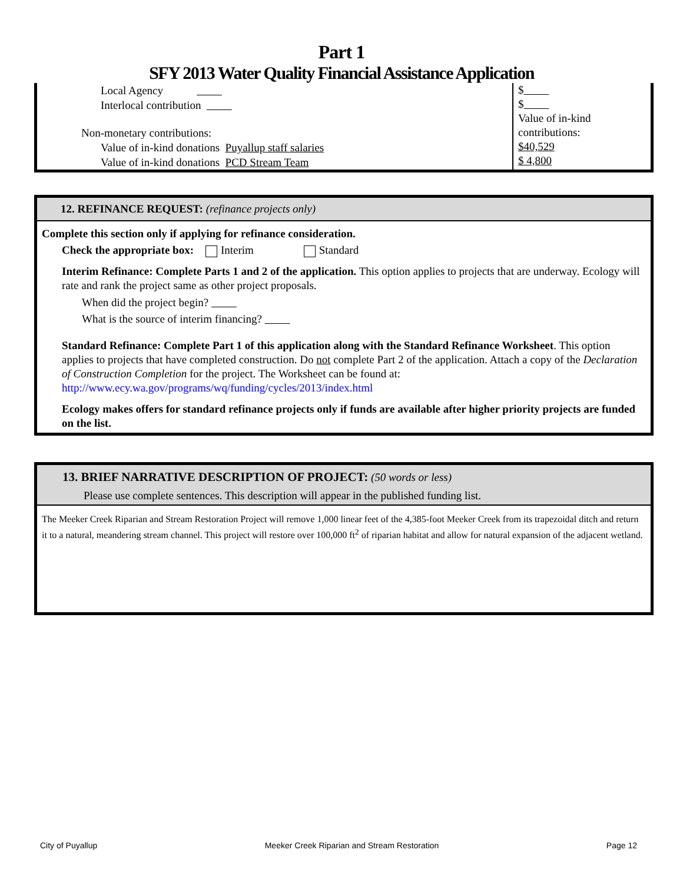Part 1
SFY 2013 Water Quality Financial Assistance Application
Local Agency
Interlocal contribution
Non-monetary contributions:
Value of in-kind donations Puyallup staff salaries
Value of in-kind donations PCD Stream Team
$
$
Value of in-kind contributions:
$40,529
$ 4,800
12. REFINANCE REQUEST: (refinance projects only)
Complete this section only if applying for refinance consideration.
Check the appropriate box: Interim Standard
Interim Refinance: Complete Parts 1 and 2 of the application. This option applies to projects that are underway. Ecology will rate and rank the project same as other project proposals.
When did the project begin?
What is the source of interim financing?
Standard Refinance: Complete Part 1 of this application along with the Standard Refinance Worksheet. This option applies to projects that have completed construction. Do not complete Part 2 of the application. Attach a copy of the Declaration of Construction Completion for the project. The Worksheet can be found at: http://www.ecy.wa.gov/programs/wq/funding/cycles/2013/index.html
Ecology makes offers for standard refinance projects only if funds are available after higher priority projects are funded on the list.
13. BRIEF NARRATIVE DESCRIPTION OF PROJECT: (50 words or less)
Please use complete sentences. This description will appear in the published funding list.
The Meeker Creek Riparian and Stream Restoration Project will remove 1,000 linear feet of the 4,385-foot Meeker Creek from its trapezoidal ditch and return it to a natural, meandering stream channel. This project will restore over 100,000 ft<sup>2</sup> of riparian habitat and allow for natural expansion of the adjacent wetland.
City of Puyallup Meeker Creek Riparian and Stream Restoration Page 12